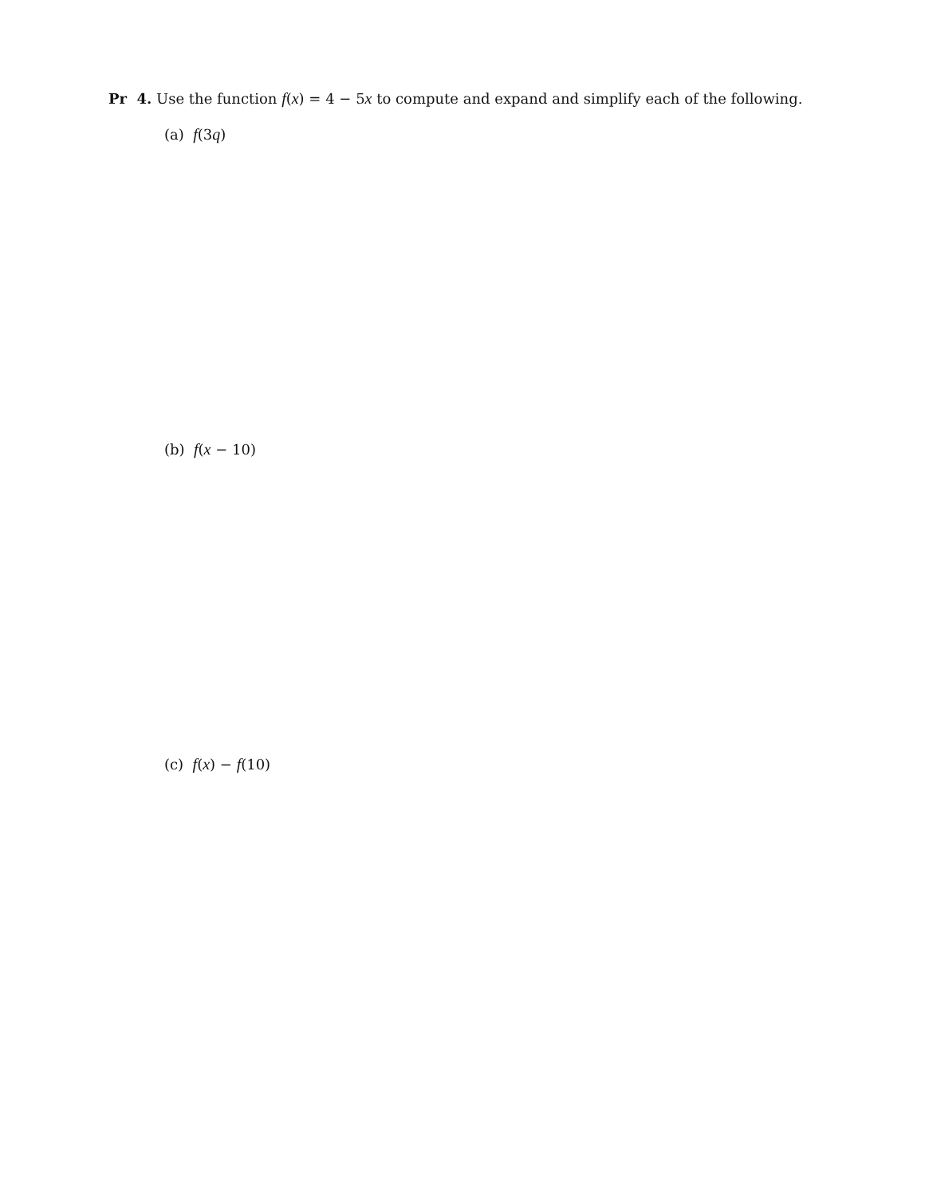Pr 4. Use the function f(x) = 4 − 5x to compute and expand and simplify each of the following.
(a) f(3q)
(b) f(x − 10)
(c) f(x) − f(10)